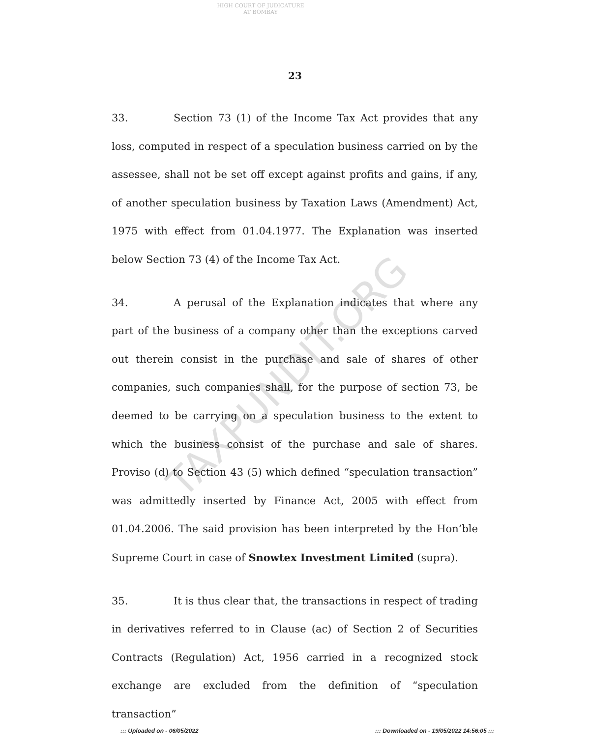HIGH COURT OF JUDICATURE AT BOMBAY
23
TAXPUNDIT.ORG
33. Section 73 (1) of the Income Tax Act provides that any loss, computed in respect of a speculation business carried on by the assessee, shall not be set off except against profits and gains, if any, of another speculation business by Taxation Laws (Amendment) Act, 1975 with effect from 01.04.1977. The Explanation was inserted below Section 73 (4) of the Income Tax Act.
34. A perusal of the Explanation indicates that where any part of the business of a company other than the exceptions carved out therein consist in the purchase and sale of shares of other companies, such companies shall, for the purpose of section 73, be deemed to be carrying on a speculation business to the extent to which the business consist of the purchase and sale of shares. Proviso (d) to Section 43 (5) which defined “speculation transaction” was admittedly inserted by Finance Act, 2005 with effect from 01.04.2006. The said provision has been interpreted by the Hon’ble Supreme Court in case of Snowtex Investment Limited (supra).
35. It is thus clear that, the transactions in respect of trading in derivatives referred to in Clause (ac) of Section 2 of Securities Contracts (Regulation) Act, 1956 carried in a recognized stock exchange are excluded from the definition of “speculation transaction”
::: Uploaded on - 06/05/2022 ::: Downloaded on - 19/05/2022 14:56:05 :::